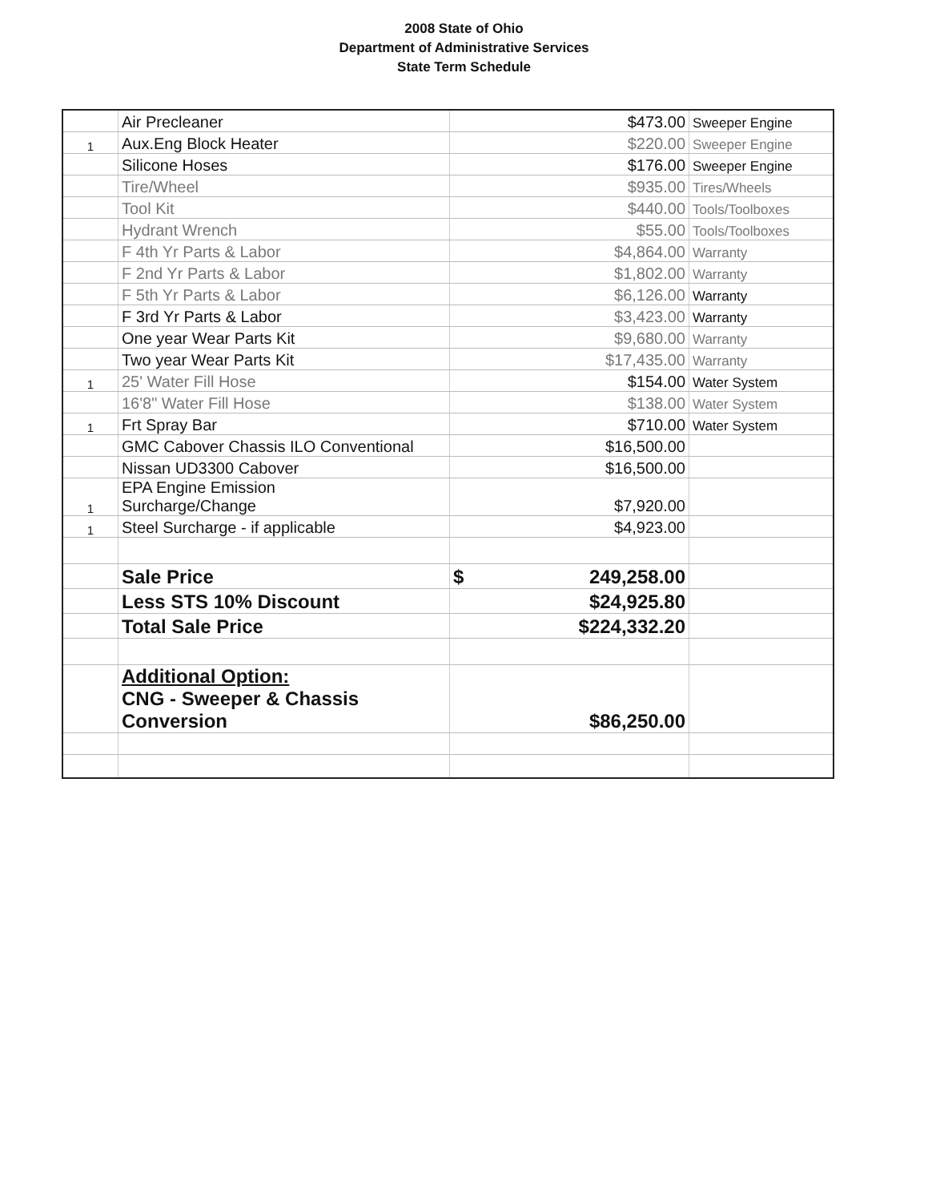2008 State of Ohio
Department of Administrative Services
State Term Schedule
| | Air Precleaner | $473.00 | Sweeper Engine |
| 1 | Aux.Eng Block Heater | $220.00 | Sweeper Engine |
| | Silicone Hoses | $176.00 | Sweeper Engine |
| | Tire/Wheel | $935.00 | Tires/Wheels |
| | Tool Kit | $440.00 | Tools/Toolboxes |
| | Hydrant Wrench | $55.00 | Tools/Toolboxes |
| | F 4th Yr Parts & Labor | $4,864.00 | Warranty |
| | F 2nd Yr Parts & Labor | $1,802.00 | Warranty |
| | F 5th Yr Parts & Labor | $6,126.00 | Warranty |
| | F 3rd Yr Parts & Labor | $3,423.00 | Warranty |
| | One year Wear Parts Kit | $9,680.00 | Warranty |
| | Two year Wear Parts Kit | $17,435.00 | Warranty |
| 1 | 25' Water Fill Hose | $154.00 | Water System |
| | 16'8" Water Fill Hose | $138.00 | Water System |
| 1 | Frt Spray Bar | $710.00 | Water System |
| | GMC Cabover Chassis ILO Conventional | $16,500.00 | |
| | Nissan UD3300 Cabover | $16,500.00 | |
| 1 | EPA Engine Emission Surcharge/Change | $7,920.00 | |
| 1 | Steel Surcharge - if applicable | $4,923.00 | |
| | Sale Price | $ 249,258.00 | |
| | Less STS 10% Discount | $24,925.80 | |
| | Total Sale Price | $224,332.20 | |
| | Additional Option: CNG - Sweeper & Chassis Conversion | $86,250.00 | |